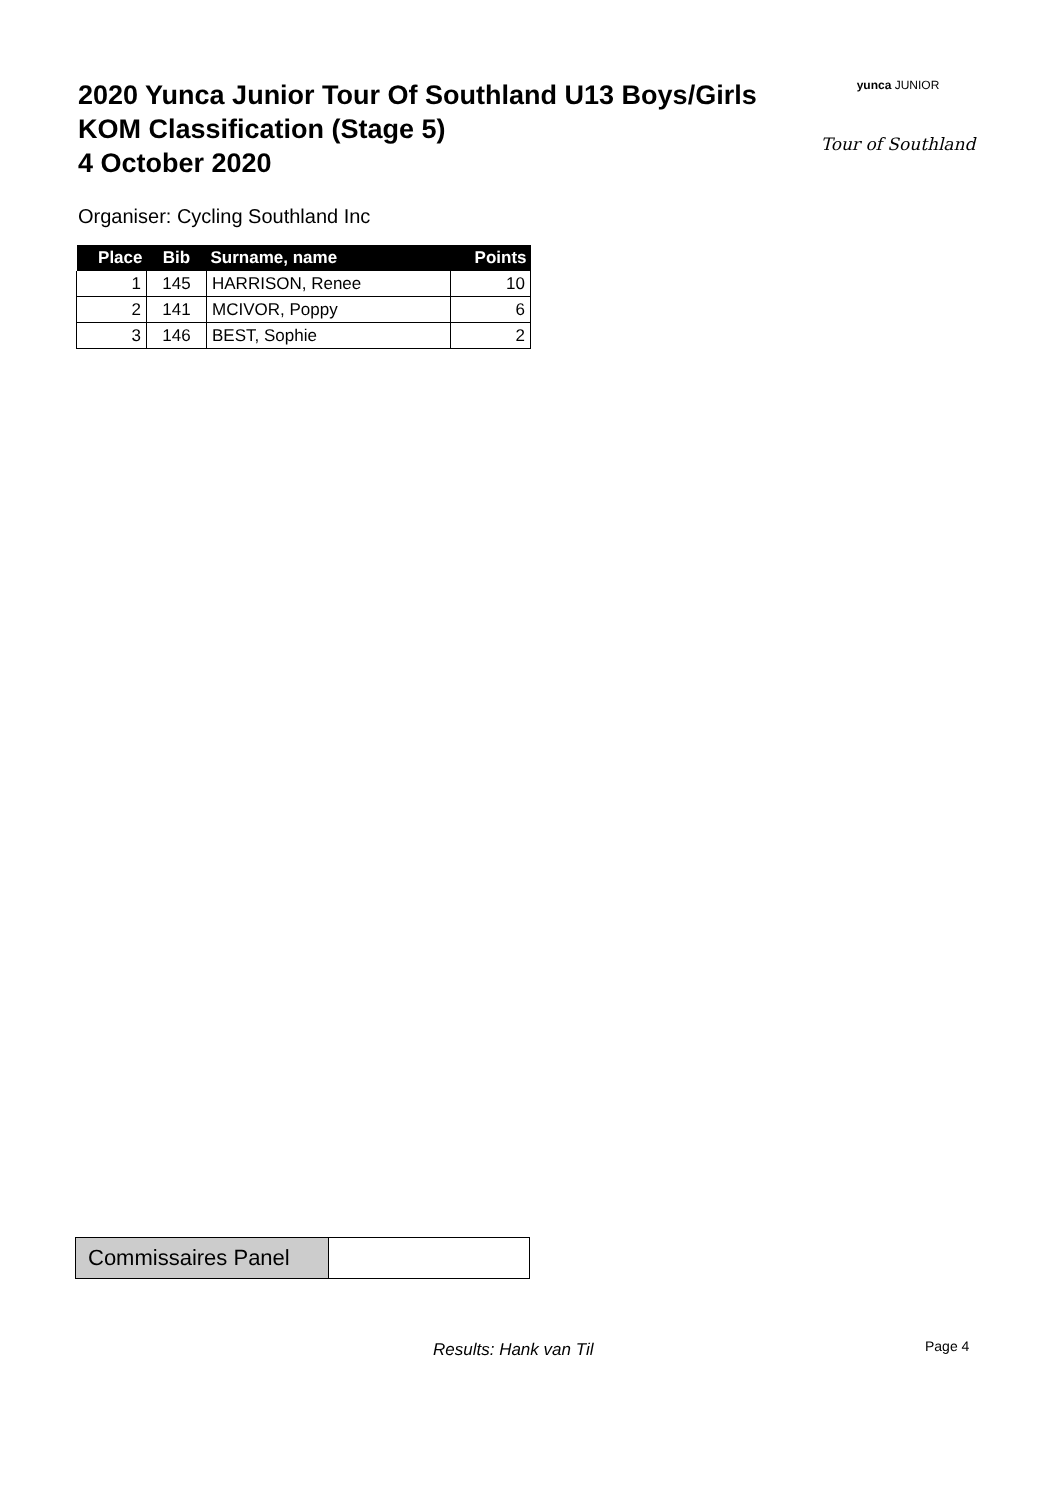2020 Yunca Junior Tour Of Southland U13 Boys/Girls
KOM Classification (Stage 5)
4 October 2020
yunca JUNIOR
Tour of Southland
Organiser: Cycling Southland Inc
| Place | Bib | Surname, name | Points |
| --- | --- | --- | --- |
| 1 | 145 | HARRISON, Renee | 10 |
| 2 | 141 | MCIVOR, Poppy | 6 |
| 3 | 146 | BEST, Sophie | 2 |
Commissaires Panel
Results: Hank van Til Page 4